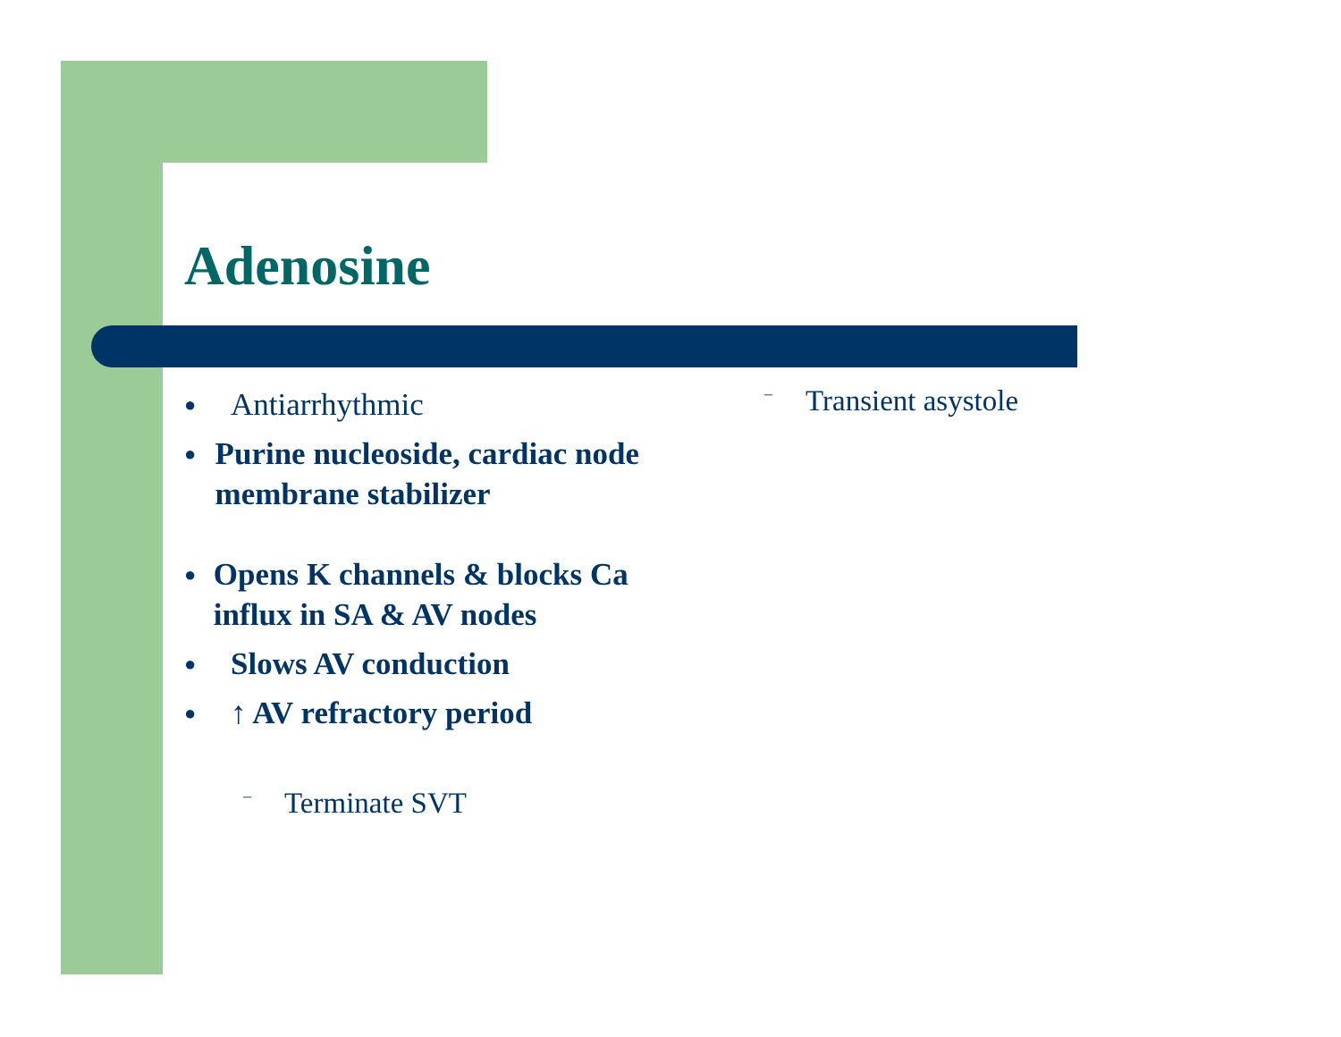Adenosine
● Antiarrhythmic
● Purine nucleoside, cardiac node membrane stabilizer
● Opens K channels & blocks Ca influx in SA & AV nodes
● Slows AV conduction
● ↑ AV refractory period
– Terminate SVT
– Transient asystole